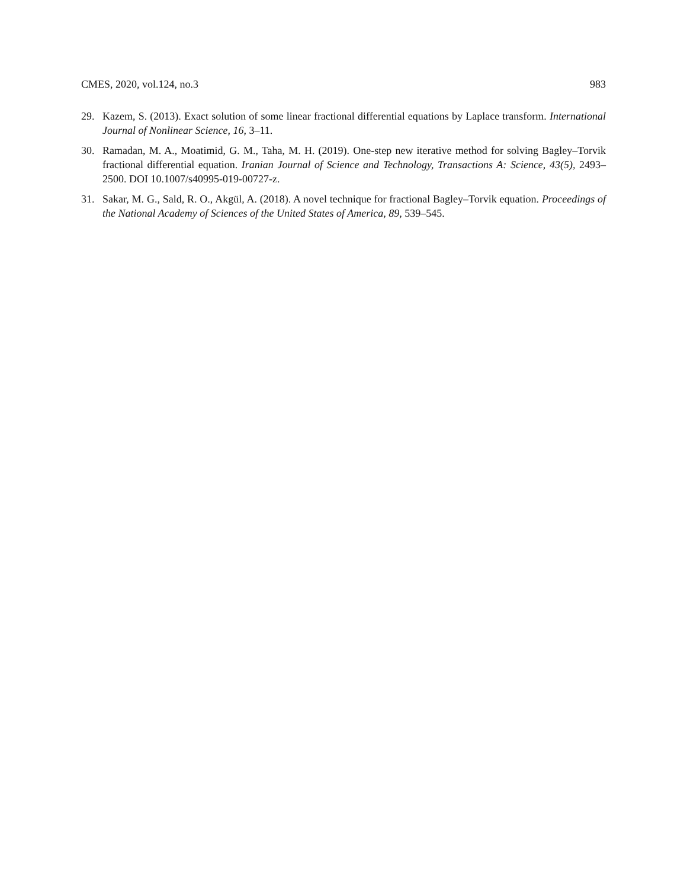CMES, 2020, vol.124, no.3 983
29. Kazem, S. (2013). Exact solution of some linear fractional differential equations by Laplace transform. International Journal of Nonlinear Science, 16, 3–11.
30. Ramadan, M. A., Moatimid, G. M., Taha, M. H. (2019). One-step new iterative method for solving Bagley–Torvik fractional differential equation. Iranian Journal of Science and Technology, Transactions A: Science, 43(5), 2493–2500. DOI 10.1007/s40995-019-00727-z.
31. Sakar, M. G., Sald, R. O., Akgül, A. (2018). A novel technique for fractional Bagley–Torvik equation. Proceedings of the National Academy of Sciences of the United States of America, 89, 539–545.